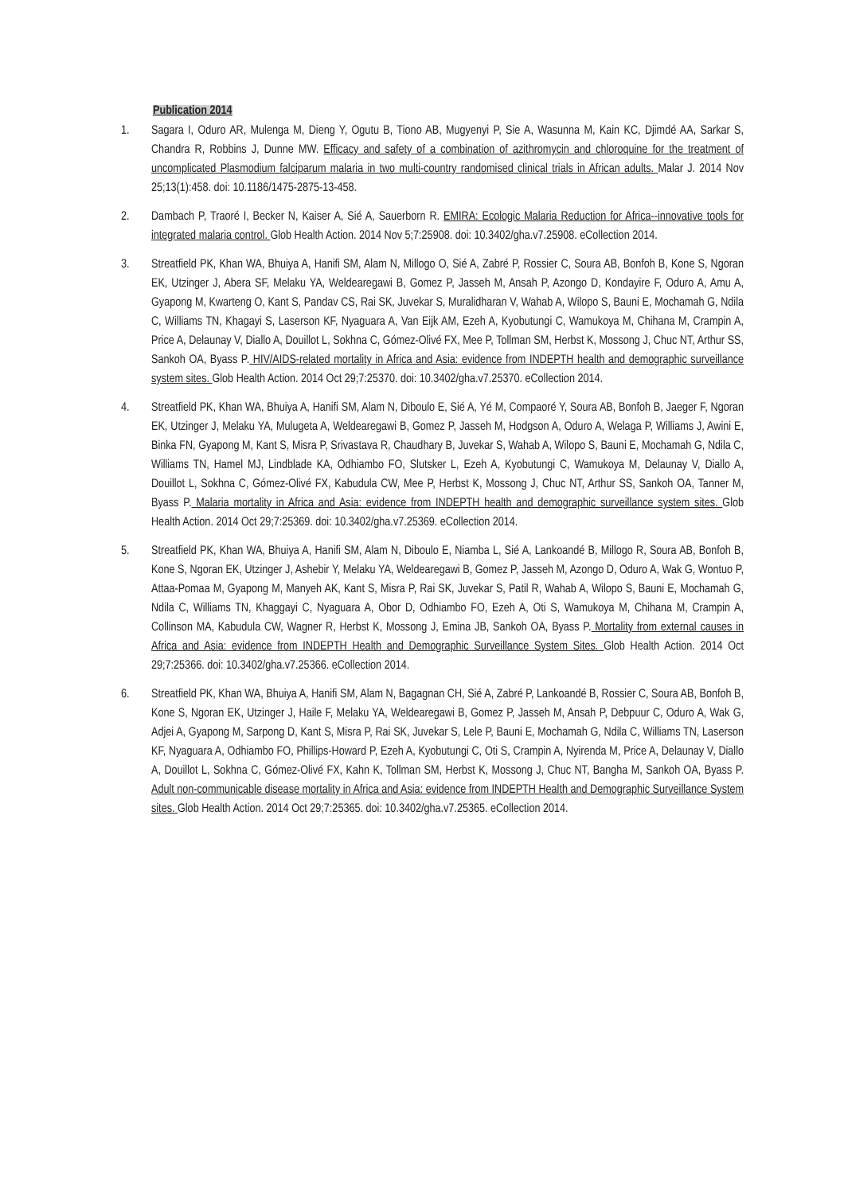Publication 2014
1. Sagara I, Oduro AR, Mulenga M, Dieng Y, Ogutu B, Tiono AB, Mugyenyi P, Sie A, Wasunna M, Kain KC, Djimdé AA, Sarkar S, Chandra R, Robbins J, Dunne MW. Efficacy and safety of a combination of azithromycin and chloroquine for the treatment of uncomplicated Plasmodium falciparum malaria in two multi-country randomised clinical trials in African adults. Malar J. 2014 Nov 25;13(1):458. doi: 10.1186/1475-2875-13-458.
2. Dambach P, Traoré I, Becker N, Kaiser A, Sié A, Sauerborn R. EMIRA: Ecologic Malaria Reduction for Africa--innovative tools for integrated malaria control. Glob Health Action. 2014 Nov 5;7:25908. doi: 10.3402/gha.v7.25908. eCollection 2014.
3. Streatfield PK, Khan WA, Bhuiya A, Hanifi SM, Alam N, Millogo O, Sié A, Zabré P, Rossier C, Soura AB, Bonfoh B, Kone S, Ngoran EK, Utzinger J, Abera SF, Melaku YA, Weldearegawi B, Gomez P, Jasseh M, Ansah P, Azongo D, Kondayire F, Oduro A, Amu A, Gyapong M, Kwarteng O, Kant S, Pandav CS, Rai SK, Juvekar S, Muralidharan V, Wahab A, Wilopo S, Bauni E, Mochamah G, Ndila C, Williams TN, Khagayi S, Laserson KF, Nyaguara A, Van Eijk AM, Ezeh A, Kyobutungi C, Wamukoya M, Chihana M, Crampin A, Price A, Delaunay V, Diallo A, Douillot L, Sokhna C, Gómez-Olivé FX, Mee P, Tollman SM, Herbst K, Mossong J, Chuc NT, Arthur SS, Sankoh OA, Byass P. HIV/AIDS-related mortality in Africa and Asia: evidence from INDEPTH health and demographic surveillance system sites. Glob Health Action. 2014 Oct 29;7:25370. doi: 10.3402/gha.v7.25370. eCollection 2014.
4. Streatfield PK, Khan WA, Bhuiya A, Hanifi SM, Alam N, Diboulo E, Sié A, Yé M, Compaoré Y, Soura AB, Bonfoh B, Jaeger F, Ngoran EK, Utzinger J, Melaku YA, Mulugeta A, Weldearegawi B, Gomez P, Jasseh M, Hodgson A, Oduro A, Welaga P, Williams J, Awini E, Binka FN, Gyapong M, Kant S, Misra P, Srivastava R, Chaudhary B, Juvekar S, Wahab A, Wilopo S, Bauni E, Mochamah G, Ndila C, Williams TN, Hamel MJ, Lindblade KA, Odhiambo FO, Slutsker L, Ezeh A, Kyobutungi C, Wamukoya M, Delaunay V, Diallo A, Douillot L, Sokhna C, Gómez-Olivé FX, Kabudula CW, Mee P, Herbst K, Mossong J, Chuc NT, Arthur SS, Sankoh OA, Tanner M, Byass P. Malaria mortality in Africa and Asia: evidence from INDEPTH health and demographic surveillance system sites. Glob Health Action. 2014 Oct 29;7:25369. doi: 10.3402/gha.v7.25369. eCollection 2014.
5. Streatfield PK, Khan WA, Bhuiya A, Hanifi SM, Alam N, Diboulo E, Niamba L, Sié A, Lankoandé B, Millogo R, Soura AB, Bonfoh B, Kone S, Ngoran EK, Utzinger J, Ashebir Y, Melaku YA, Weldearegawi B, Gomez P, Jasseh M, Azongo D, Oduro A, Wak G, Wontuo P, Attaa-Pomaa M, Gyapong M, Manyeh AK, Kant S, Misra P, Rai SK, Juvekar S, Patil R, Wahab A, Wilopo S, Bauni E, Mochamah G, Ndila C, Williams TN, Khaggayi C, Nyaguara A, Obor D, Odhiambo FO, Ezeh A, Oti S, Wamukoya M, Chihana M, Crampin A, Collinson MA, Kabudula CW, Wagner R, Herbst K, Mossong J, Emina JB, Sankoh OA, Byass P. Mortality from external causes in Africa and Asia: evidence from INDEPTH Health and Demographic Surveillance System Sites. Glob Health Action. 2014 Oct 29;7:25366. doi: 10.3402/gha.v7.25366. eCollection 2014.
6. Streatfield PK, Khan WA, Bhuiya A, Hanifi SM, Alam N, Bagagnan CH, Sié A, Zabré P, Lankoandé B, Rossier C, Soura AB, Bonfoh B, Kone S, Ngoran EK, Utzinger J, Haile F, Melaku YA, Weldearegawi B, Gomez P, Jasseh M, Ansah P, Debpuur C, Oduro A, Wak G, Adjei A, Gyapong M, Sarpong D, Kant S, Misra P, Rai SK, Juvekar S, Lele P, Bauni E, Mochamah G, Ndila C, Williams TN, Laserson KF, Nyaguara A, Odhiambo FO, Phillips-Howard P, Ezeh A, Kyobutungi C, Oti S, Crampin A, Nyirenda M, Price A, Delaunay V, Diallo A, Douillot L, Sokhna C, Gómez-Olivé FX, Kahn K, Tollman SM, Herbst K, Mossong J, Chuc NT, Bangha M, Sankoh OA, Byass P. Adult non-communicable disease mortality in Africa and Asia: evidence from INDEPTH Health and Demographic Surveillance System sites. Glob Health Action. 2014 Oct 29;7:25365. doi: 10.3402/gha.v7.25365. eCollection 2014.